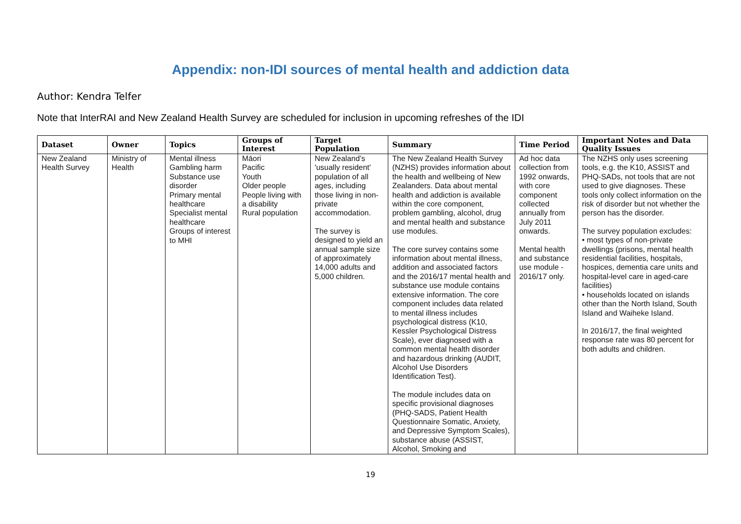Appendix: non-IDI sources of mental health and addiction data
Author: Kendra Telfer
Note that InterRAI and New Zealand Health Survey are scheduled for inclusion in upcoming refreshes of the IDI
| Dataset | Owner | Topics | Groups of Interest | Target Population | Summary | Time Period | Important Notes and Data Quality Issues |
| --- | --- | --- | --- | --- | --- | --- | --- |
| New Zealand Health Survey | Ministry of Health | Mental illness Gambling harm Substance use disorder Primary mental healthcare Specialist mental healthcare Groups of interest to MHI | Māori Pacific Youth Older people People living with a disability Rural population | New Zealand’s 'usually resident' population of all ages, including those living in non-private accommodation. The survey is designed to yield an annual sample size of approximately 14,000 adults and 5,000 children. | The New Zealand Health Survey (NZHS) provides information about the health and wellbeing of New Zealanders. Data about mental health and addiction is available within the core component, problem gambling, alcohol, drug and mental health and substance use modules. The core survey contains some information about mental illness, addition and associated factors and the 2016/17 mental health and substance use module contains extensive information. The core component includes data related to mental illness includes psychological distress (K10, Kessler Psychological Distress Scale), ever diagnosed with a common mental health disorder and hazardous drinking (AUDIT, Alcohol Use Disorders Identification Test). The module includes data on specific provisional diagnoses (PHQ-SADS, Patient Health Questionnaire Somatic, Anxiety, and Depressive Symptom Scales), substance abuse (ASSIST, Alcohol, Smoking and | Ad hoc data collection from 1992 onwards, with core component collected annually from July 2011 onwards. Mental health and substance use module - 2016/17 only. | The NZHS only uses screening tools, e.g. the K10, ASSIST and PHQ-SADs, not tools that are not used to give diagnoses. These tools only collect information on the risk of disorder but not whether the person has the disorder. The survey population excludes: • most types of non-private dwellings (prisons, mental health residential facilities, hospitals, hospices, dementia care units and hospital-level care in aged-care facilities) • households located on islands other than the North Island, South Island and Waiheke Island. In 2016/17, the final weighted response rate was 80 percent for both adults and children. |
19